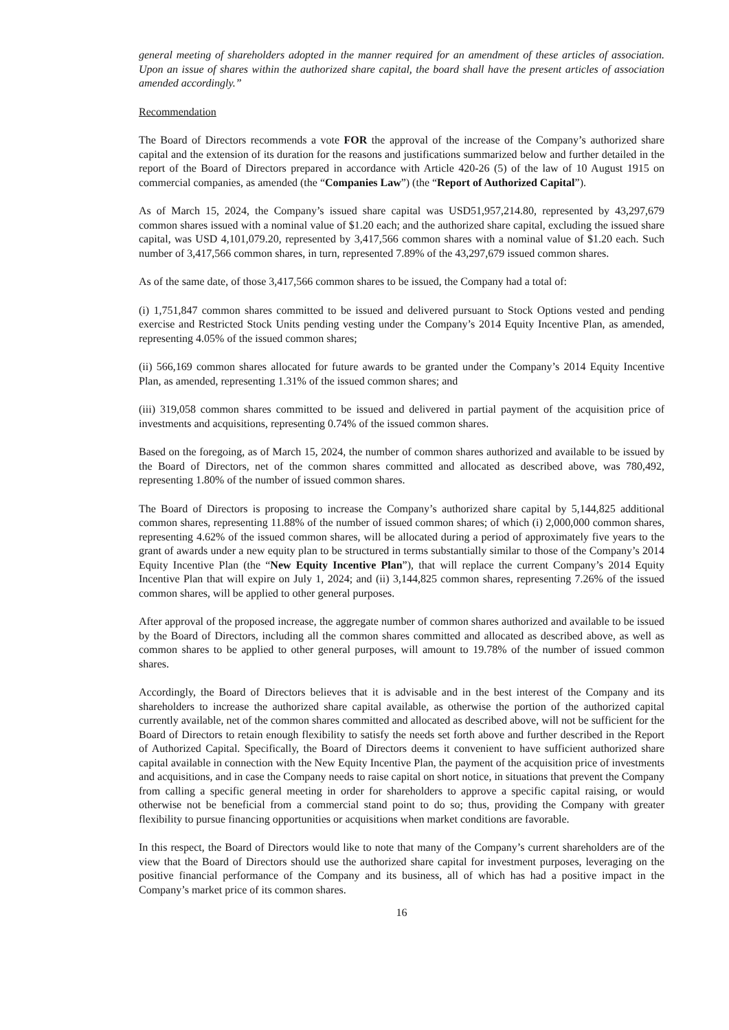general meeting of shareholders adopted in the manner required for an amendment of these articles of association. Upon an issue of shares within the authorized share capital, the board shall have the present articles of association amended accordingly.”
Recommendation
The Board of Directors recommends a vote FOR the approval of the increase of the Company’s authorized share capital and the extension of its duration for the reasons and justifications summarized below and further detailed in the report of the Board of Directors prepared in accordance with Article 420-26 (5) of the law of 10 August 1915 on commercial companies, as amended (the “Companies Law”) (the “Report of Authorized Capital”).
As of March 15, 2024, the Company’s issued share capital was USD51,957,214.80, represented by 43,297,679 common shares issued with a nominal value of $1.20 each; and the authorized share capital, excluding the issued share capital, was USD 4,101,079.20, represented by 3,417,566 common shares with a nominal value of $1.20 each. Such number of 3,417,566 common shares, in turn, represented 7.89% of the 43,297,679 issued common shares.
As of the same date, of those 3,417,566 common shares to be issued, the Company had a total of:
(i) 1,751,847 common shares committed to be issued and delivered pursuant to Stock Options vested and pending exercise and Restricted Stock Units pending vesting under the Company’s 2014 Equity Incentive Plan, as amended, representing 4.05% of the issued common shares;
(ii) 566,169 common shares allocated for future awards to be granted under the Company’s 2014 Equity Incentive Plan, as amended, representing 1.31% of the issued common shares; and
(iii) 319,058 common shares committed to be issued and delivered in partial payment of the acquisition price of investments and acquisitions, representing 0.74% of the issued common shares.
Based on the foregoing, as of March 15, 2024, the number of common shares authorized and available to be issued by the Board of Directors, net of the common shares committed and allocated as described above, was 780,492, representing 1.80% of the number of issued common shares.
The Board of Directors is proposing to increase the Company’s authorized share capital by 5,144,825 additional common shares, representing 11.88% of the number of issued common shares; of which (i) 2,000,000 common shares, representing 4.62% of the issued common shares, will be allocated during a period of approximately five years to the grant of awards under a new equity plan to be structured in terms substantially similar to those of the Company’s 2014 Equity Incentive Plan (the “New Equity Incentive Plan”), that will replace the current Company’s 2014 Equity Incentive Plan that will expire on July 1, 2024; and (ii) 3,144,825 common shares, representing 7.26% of the issued common shares, will be applied to other general purposes.
After approval of the proposed increase, the aggregate number of common shares authorized and available to be issued by the Board of Directors, including all the common shares committed and allocated as described above, as well as common shares to be applied to other general purposes, will amount to 19.78% of the number of issued common shares.
Accordingly, the Board of Directors believes that it is advisable and in the best interest of the Company and its shareholders to increase the authorized share capital available, as otherwise the portion of the authorized capital currently available, net of the common shares committed and allocated as described above, will not be sufficient for the Board of Directors to retain enough flexibility to satisfy the needs set forth above and further described in the Report of Authorized Capital. Specifically, the Board of Directors deems it convenient to have sufficient authorized share capital available in connection with the New Equity Incentive Plan, the payment of the acquisition price of investments and acquisitions, and in case the Company needs to raise capital on short notice, in situations that prevent the Company from calling a specific general meeting in order for shareholders to approve a specific capital raising, or would otherwise not be beneficial from a commercial stand point to do so; thus, providing the Company with greater flexibility to pursue financing opportunities or acquisitions when market conditions are favorable.
In this respect, the Board of Directors would like to note that many of the Company’s current shareholders are of the view that the Board of Directors should use the authorized share capital for investment purposes, leveraging on the positive financial performance of the Company and its business, all of which has had a positive impact in the Company’s market price of its common shares.
16